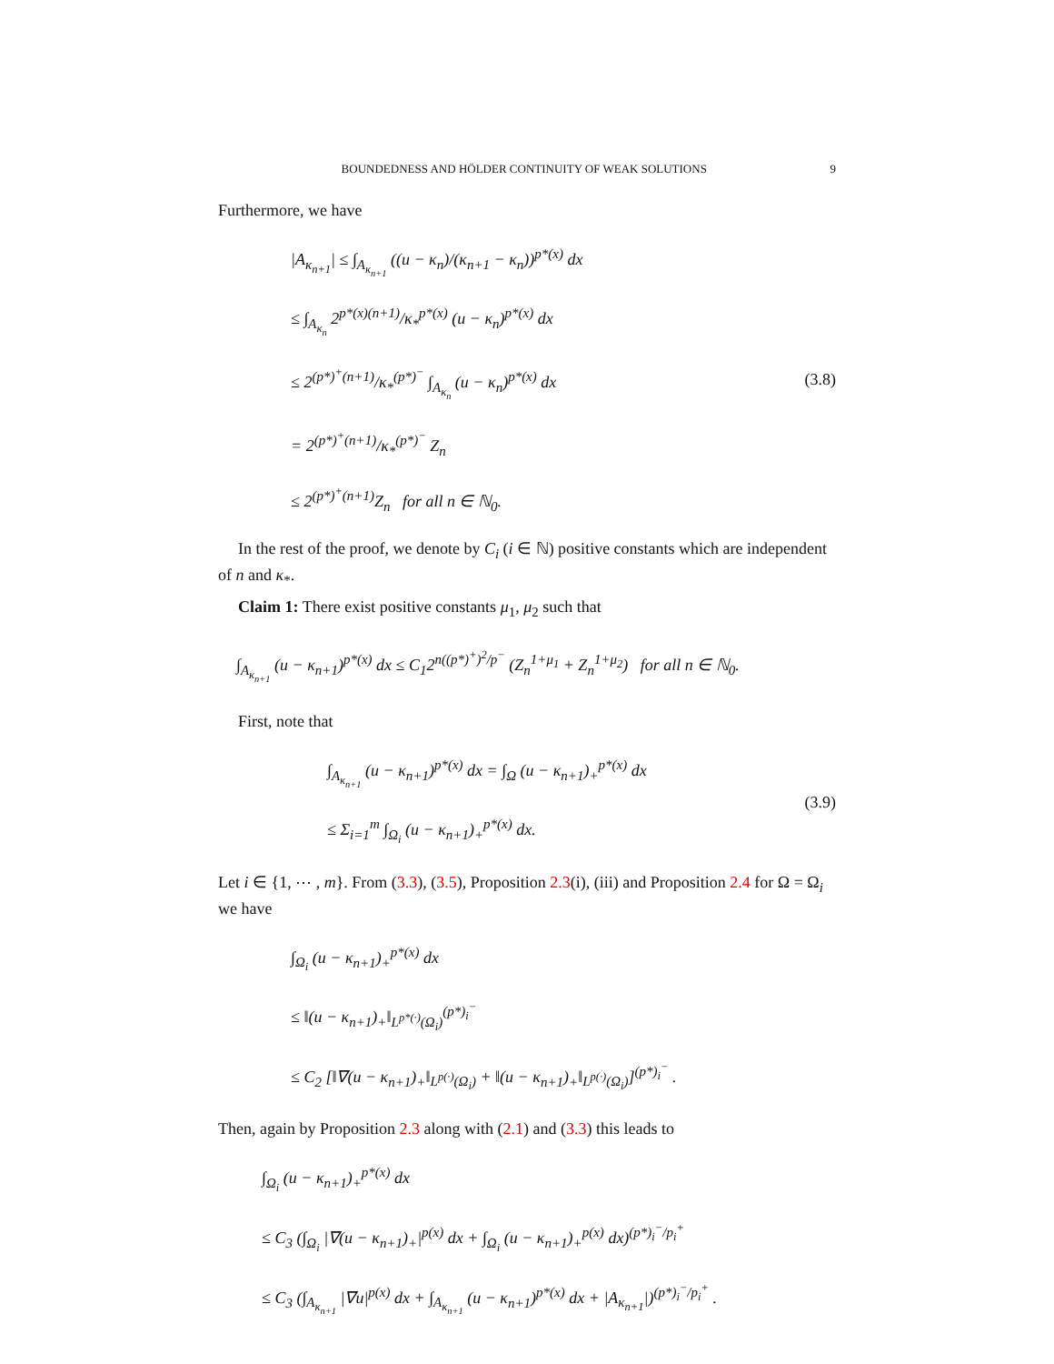BOUNDEDNESS AND HÖLDER CONTINUITY OF WEAK SOLUTIONS 9
Furthermore, we have
|A<sub>κ<sub>n+1</sub></sub>| ≤ ∫<sub>A<sub>κ<sub>n+1</sub></sub></sub> ((u − κ<sub>n</sub>)/(κ<sub>n+1</sub> − κ<sub>n</sub>))<sup>p*(x)</sup> dx
≤ ∫<sub>A<sub>κ<sub>n</sub></sub></sub> 2<sup>p*(x)(n+1)</sup>/κ<sub>*</sub><sup>p*(x)</sup> (u − κ<sub>n</sub>)<sup>p*(x)</sup> dx
≤ 2<sup>(p*)<sup>+</sup>(n+1)</sup>/κ<sub>*</sub><sup>(p*)<sup>−</sup></sup> ∫<sub>A<sub>κ<sub>n</sub></sub></sub> (u − κ<sub>n</sub>)<sup>p*(x)</sup> dx
= 2<sup>(p*)<sup>+</sup>(n+1)</sup>/κ<sub>*</sub><sup>(p*)<sup>−</sup></sup> Z<sub>n</sub>
≤ 2<sup>(p*)<sup>+</sup>(n+1)</sup>Z<sub>n</sub> for all n ∈ ℕ<sub>0</sub>.
(3.8)
In the rest of the proof, we denote by C<sub>i</sub> (i ∈ ℕ) positive constants which are independent of n and κ<sub>*</sub>.
Claim 1: There exist positive constants μ<sub>1</sub>, μ<sub>2</sub> such that
∫<sub>A<sub>κ<sub>n+1</sub></sub></sub> (u − κ<sub>n+1</sub>)<sup>p*(x)</sup> dx ≤ C<sub>1</sub>2<sup>n((p*)<sup>+</sup>)<sup>2</sup>/p<sup>−</sup></sup> (Z<sub>n</sub><sup>1+μ<sub>1</sub></sup> + Z<sub>n</sub><sup>1+μ<sub>2</sub></sup>) for all n ∈ ℕ<sub>0</sub>.
First, note that
∫<sub>A<sub>κ<sub>n+1</sub></sub></sub> (u − κ<sub>n+1</sub>)<sup>p*(x)</sup> dx = ∫<sub>Ω</sub> (u − κ<sub>n+1</sub>)<sub>+</sub><sup>p*(x)</sup> dx
≤ Σ<sub>i=1</sub><sup>m</sup> ∫<sub>Ω<sub>i</sub></sub> (u − κ<sub>n+1</sub>)<sub>+</sub><sup>p*(x)</sup> dx.
(3.9)
Let i ∈ {1, ⋯ , m}. From (3.3), (3.5), Proposition 2.3(i), (iii) and Proposition 2.4 for Ω = Ω<sub>i</sub> we have
∫<sub>Ω<sub>i</sub></sub> (u − κ<sub>n+1</sub>)<sub>+</sub><sup>p*(x)</sup> dx
≤ ‖(u − κ<sub>n+1</sub>)<sub>+</sub>‖<sub>L<sup>p*(·)</sup>(Ω<sub>i</sub>)</sub><sup>(p*)<sub>i</sub><sup>−</sup></sup>
≤ C<sub>2</sub> [‖∇(u − κ<sub>n+1</sub>)<sub>+</sub>‖<sub>L<sup>p(·)</sup>(Ω<sub>i</sub>)</sub> + ‖(u − κ<sub>n+1</sub>)<sub>+</sub>‖<sub>L<sup>p(·)</sup>(Ω<sub>i</sub>)</sub>]<sup>(p*)<sub>i</sub><sup>−</sup></sup> .
Then, again by Proposition 2.3 along with (2.1) and (3.3) this leads to
∫<sub>Ω<sub>i</sub></sub> (u − κ<sub>n+1</sub>)<sub>+</sub><sup>p*(x)</sup> dx
≤ C<sub>3</sub> (∫<sub>Ω<sub>i</sub></sub> |∇(u − κ<sub>n+1</sub>)<sub>+</sub>|<sup>p(x)</sup> dx + ∫<sub>Ω<sub>i</sub></sub> (u − κ<sub>n+1</sub>)<sub>+</sub><sup>p(x)</sup> dx)<sup>(p*)<sub>i</sub><sup>−</sup>/p<sub>i</sub><sup>+</sup></sup>
≤ C<sub>3</sub> (∫<sub>A<sub>κ<sub>n+1</sub></sub></sub> |∇u|<sup>p(x)</sup> dx + ∫<sub>A<sub>κ<sub>n+1</sub></sub></sub> (u − κ<sub>n+1</sub>)<sup>p*(x)</sup> dx + |A<sub>κ<sub>n+1</sub></sub>|)<sup>(p*)<sub>i</sub><sup>−</sup>/p<sub>i</sub><sup>+</sup></sup> .